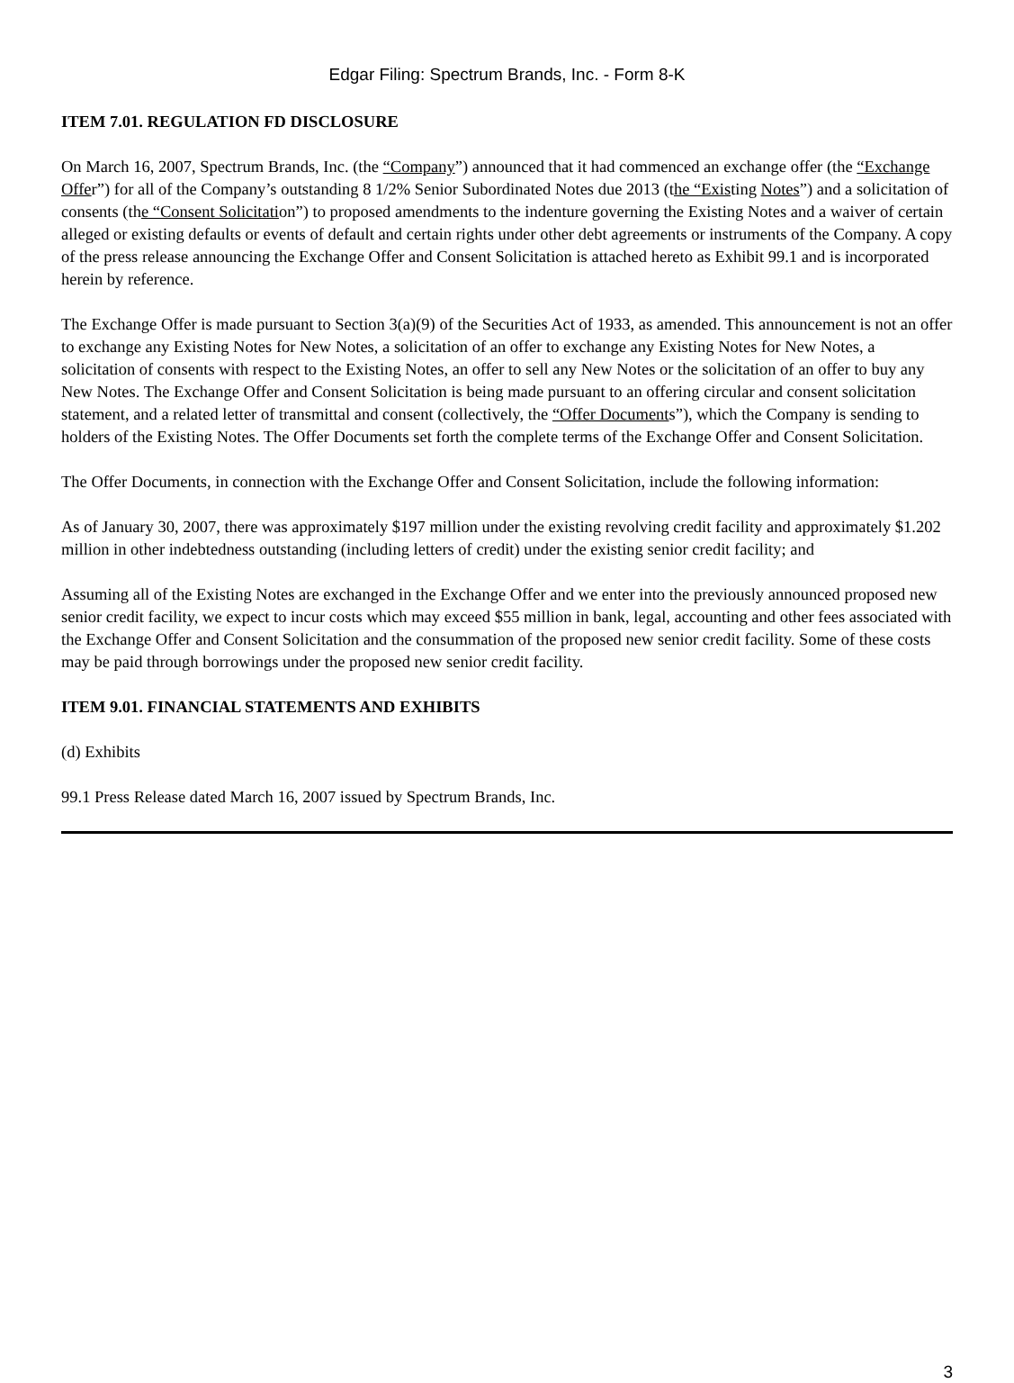Edgar Filing: Spectrum Brands, Inc. - Form 8-K
ITEM 7.01. REGULATION FD DISCLOSURE
On March 16, 2007, Spectrum Brands, Inc. (the “Company”) announced that it had commenced an exchange offer (the “Exchange Offer”) for all of the Company’s outstanding 8 1/2% Senior Subordinated Notes due 2013 (the “Existing Notes”) and a solicitation of consents (the “Consent Solicitation”) to proposed amendments to the indenture governing the Existing Notes and a waiver of certain alleged or existing defaults or events of default and certain rights under other debt agreements or instruments of the Company. A copy of the press release announcing the Exchange Offer and Consent Solicitation is attached hereto as Exhibit 99.1 and is incorporated herein by reference.
The Exchange Offer is made pursuant to Section 3(a)(9) of the Securities Act of 1933, as amended. This announcement is not an offer to exchange any Existing Notes for New Notes, a solicitation of an offer to exchange any Existing Notes for New Notes, a solicitation of consents with respect to the Existing Notes, an offer to sell any New Notes or the solicitation of an offer to buy any New Notes. The Exchange Offer and Consent Solicitation is being made pursuant to an offering circular and consent solicitation statement, and a related letter of transmittal and consent (collectively, the “Offer Documents”), which the Company is sending to holders of the Existing Notes. The Offer Documents set forth the complete terms of the Exchange Offer and Consent Solicitation.
The Offer Documents, in connection with the Exchange Offer and Consent Solicitation, include the following information:
As of January 30, 2007, there was approximately $197 million under the existing revolving credit facility and approximately $1.202 million in other indebtedness outstanding (including letters of credit) under the existing senior credit facility; and
Assuming all of the Existing Notes are exchanged in the Exchange Offer and we enter into the previously announced proposed new senior credit facility, we expect to incur costs which may exceed $55 million in bank, legal, accounting and other fees associated with the Exchange Offer and Consent Solicitation and the consummation of the proposed new senior credit facility. Some of these costs may be paid through borrowings under the proposed new senior credit facility.
ITEM 9.01. FINANCIAL STATEMENTS AND EXHIBITS
(d) Exhibits
99.1 Press Release dated March 16, 2007 issued by Spectrum Brands, Inc.
3